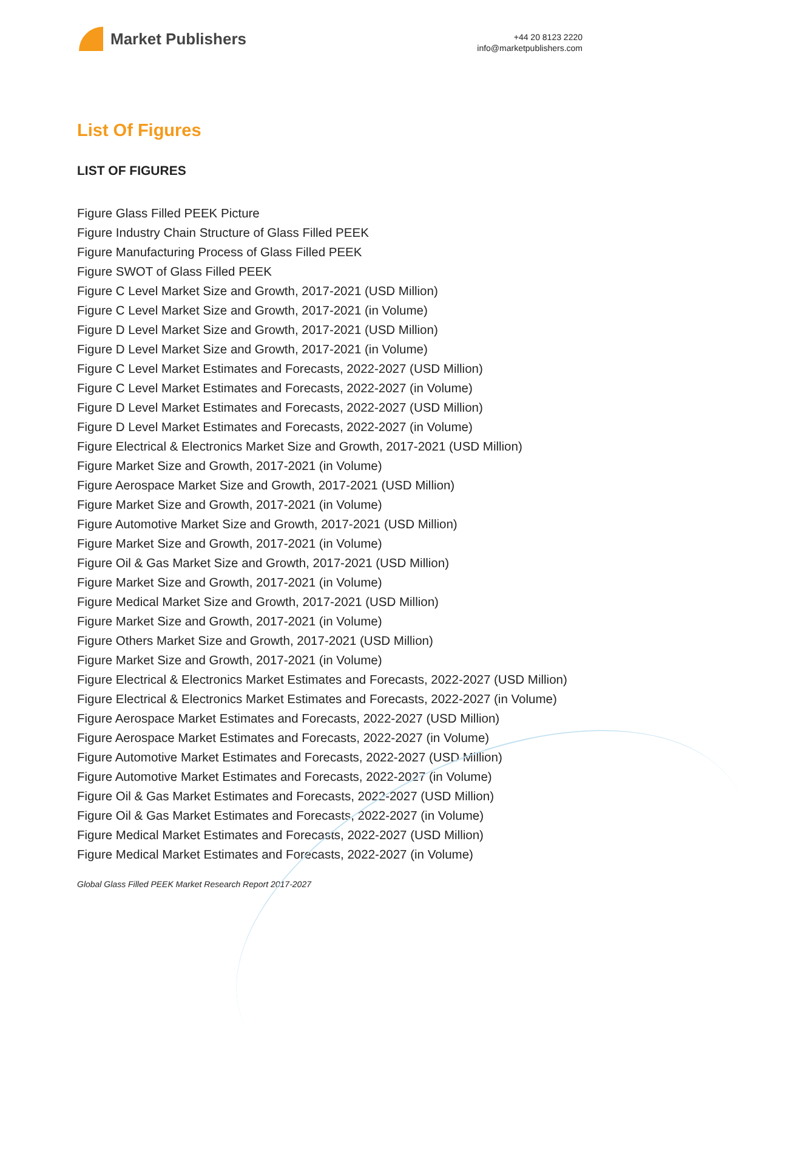Market Publishers
+44 20 8123 2220
info@marketpublishers.com
List Of Figures
LIST OF FIGURES
Figure Glass Filled PEEK Picture
Figure Industry Chain Structure of Glass Filled PEEK
Figure Manufacturing Process of Glass Filled PEEK
Figure SWOT of Glass Filled PEEK
Figure C Level Market Size and Growth, 2017-2021 (USD Million)
Figure C Level Market Size and Growth, 2017-2021 (in Volume)
Figure D Level Market Size and Growth, 2017-2021 (USD Million)
Figure D Level Market Size and Growth, 2017-2021 (in Volume)
Figure C Level Market Estimates and Forecasts, 2022-2027 (USD Million)
Figure C Level Market Estimates and Forecasts, 2022-2027 (in Volume)
Figure D Level Market Estimates and Forecasts, 2022-2027 (USD Million)
Figure D Level Market Estimates and Forecasts, 2022-2027 (in Volume)
Figure Electrical & Electronics Market Size and Growth, 2017-2021 (USD Million)
Figure Market Size and Growth, 2017-2021 (in Volume)
Figure Aerospace Market Size and Growth, 2017-2021 (USD Million)
Figure Market Size and Growth, 2017-2021 (in Volume)
Figure Automotive Market Size and Growth, 2017-2021 (USD Million)
Figure Market Size and Growth, 2017-2021 (in Volume)
Figure Oil & Gas Market Size and Growth, 2017-2021 (USD Million)
Figure Market Size and Growth, 2017-2021 (in Volume)
Figure Medical Market Size and Growth, 2017-2021 (USD Million)
Figure Market Size and Growth, 2017-2021 (in Volume)
Figure Others Market Size and Growth, 2017-2021 (USD Million)
Figure Market Size and Growth, 2017-2021 (in Volume)
Figure Electrical & Electronics Market Estimates and Forecasts, 2022-2027 (USD Million)
Figure Electrical & Electronics Market Estimates and Forecasts, 2022-2027 (in Volume)
Figure Aerospace Market Estimates and Forecasts, 2022-2027 (USD Million)
Figure Aerospace Market Estimates and Forecasts, 2022-2027 (in Volume)
Figure Automotive Market Estimates and Forecasts, 2022-2027 (USD Million)
Figure Automotive Market Estimates and Forecasts, 2022-2027 (in Volume)
Figure Oil & Gas Market Estimates and Forecasts, 2022-2027 (USD Million)
Figure Oil & Gas Market Estimates and Forecasts, 2022-2027 (in Volume)
Figure Medical Market Estimates and Forecasts, 2022-2027 (USD Million)
Figure Medical Market Estimates and Forecasts, 2022-2027 (in Volume)
Global Glass Filled PEEK Market Research Report 2017-2027